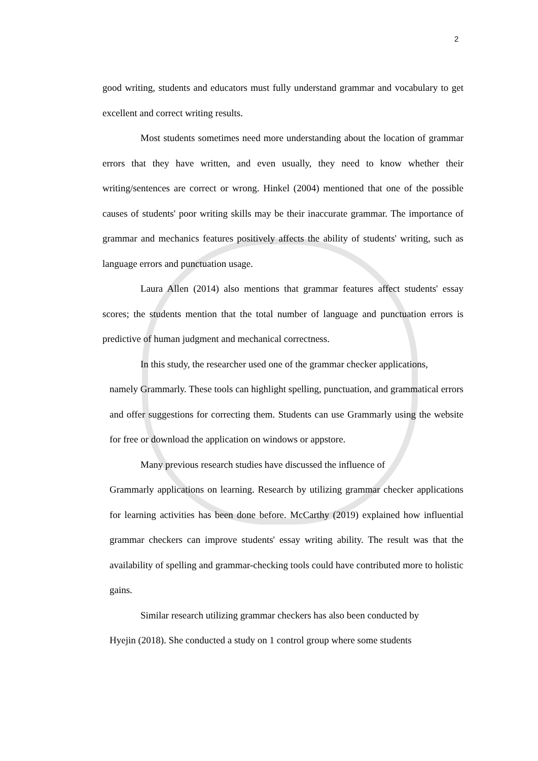2
good writing, students and educators must fully understand grammar and vocabulary to get excellent and correct writing results.
Most students sometimes need more understanding about the location of grammar errors that they have written, and even usually, they need to know whether their writing/sentences are correct or wrong. Hinkel (2004) mentioned that one of the possible causes of students' poor writing skills may be their inaccurate grammar. The importance of grammar and mechanics features positively affects the ability of students' writing, such as language errors and punctuation usage.
Laura Allen (2014) also mentions that grammar features affect students' essay scores; the students mention that the total number of language and punctuation errors is predictive of human judgment and mechanical correctness.
In this study, the researcher used one of the grammar checker applications,
namely Grammarly. These tools can highlight spelling, punctuation, and grammatical errors and offer suggestions for correcting them. Students can use Grammarly using the website for free or download the application on windows or appstore.
Many previous research studies have discussed the influence of
Grammarly applications on learning. Research by utilizing grammar checker applications for learning activities has been done before. McCarthy (2019) explained how influential grammar checkers can improve students' essay writing ability. The result was that the availability of spelling and grammar-checking tools could have contributed more to holistic gains.
Similar research utilizing grammar checkers has also been conducted by
Hyejin (2018). She conducted a study on 1 control group where some students